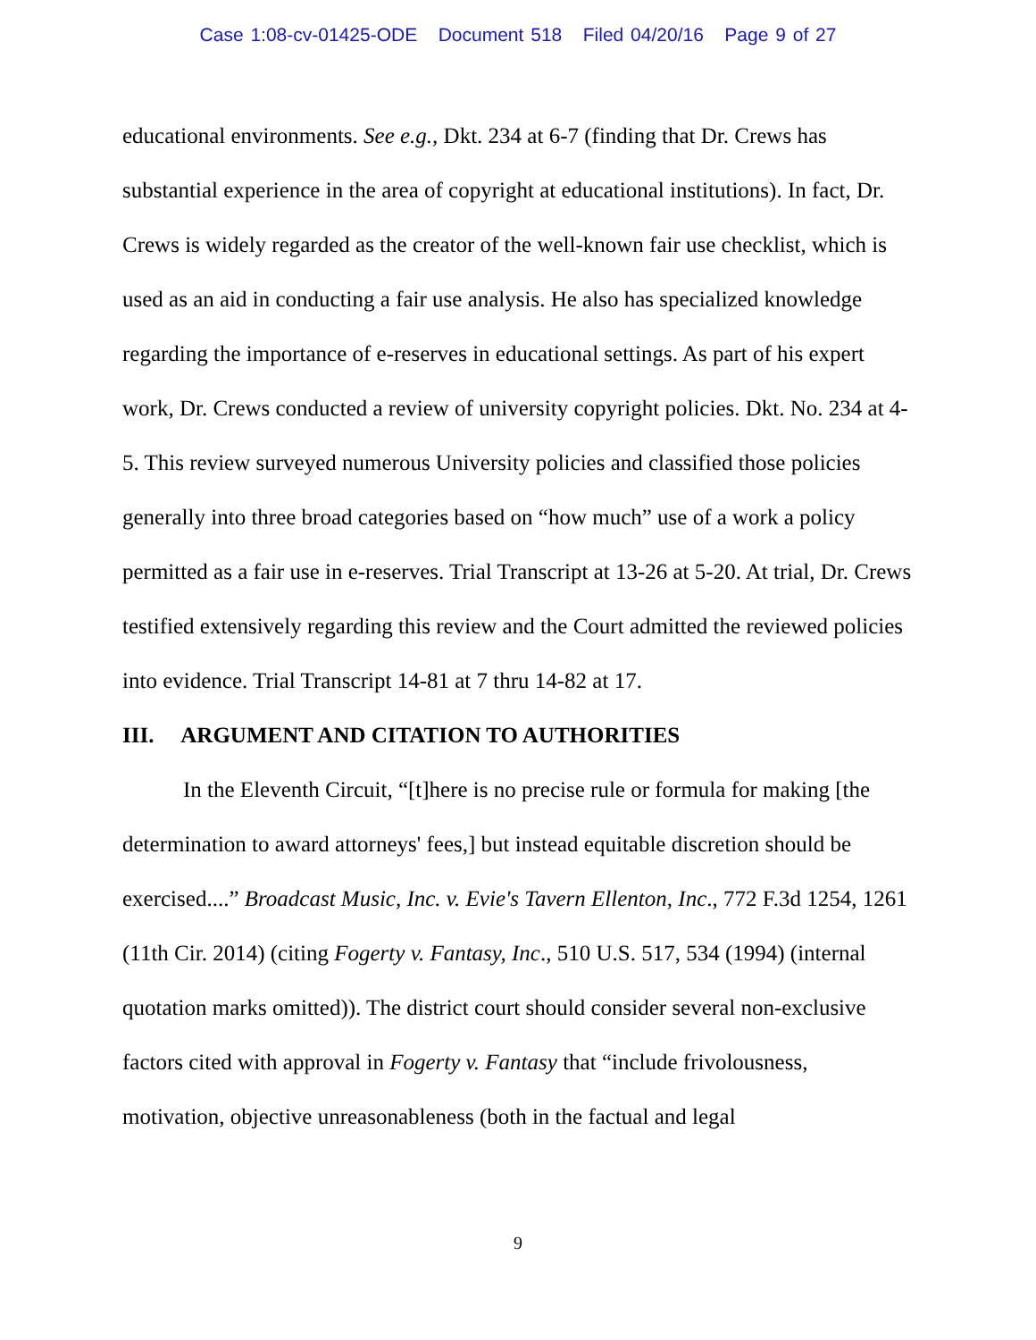Case 1:08-cv-01425-ODE Document 518 Filed 04/20/16 Page 9 of 27
educational environments. See e.g., Dkt. 234 at 6-7 (finding that Dr. Crews has substantial experience in the area of copyright at educational institutions). In fact, Dr. Crews is widely regarded as the creator of the well-known fair use checklist, which is used as an aid in conducting a fair use analysis. He also has specialized knowledge regarding the importance of e-reserves in educational settings. As part of his expert work, Dr. Crews conducted a review of university copyright policies. Dkt. No. 234 at 4-5. This review surveyed numerous University policies and classified those policies generally into three broad categories based on “how much” use of a work a policy permitted as a fair use in e-reserves. Trial Transcript at 13-26 at 5-20. At trial, Dr. Crews testified extensively regarding this review and the Court admitted the reviewed policies into evidence. Trial Transcript 14-81 at 7 thru 14-82 at 17.
III. ARGUMENT AND CITATION TO AUTHORITIES
In the Eleventh Circuit, “[t]here is no precise rule or formula for making [the determination to award attorneys' fees,] but instead equitable discretion should be exercised....” Broadcast Music, Inc. v. Evie's Tavern Ellenton, Inc., 772 F.3d 1254, 1261 (11th Cir. 2014) (citing Fogerty v. Fantasy, Inc., 510 U.S. 517, 534 (1994) (internal quotation marks omitted)). The district court should consider several non-exclusive factors cited with approval in Fogerty v. Fantasy that “include frivolousness, motivation, objective unreasonableness (both in the factual and legal
9